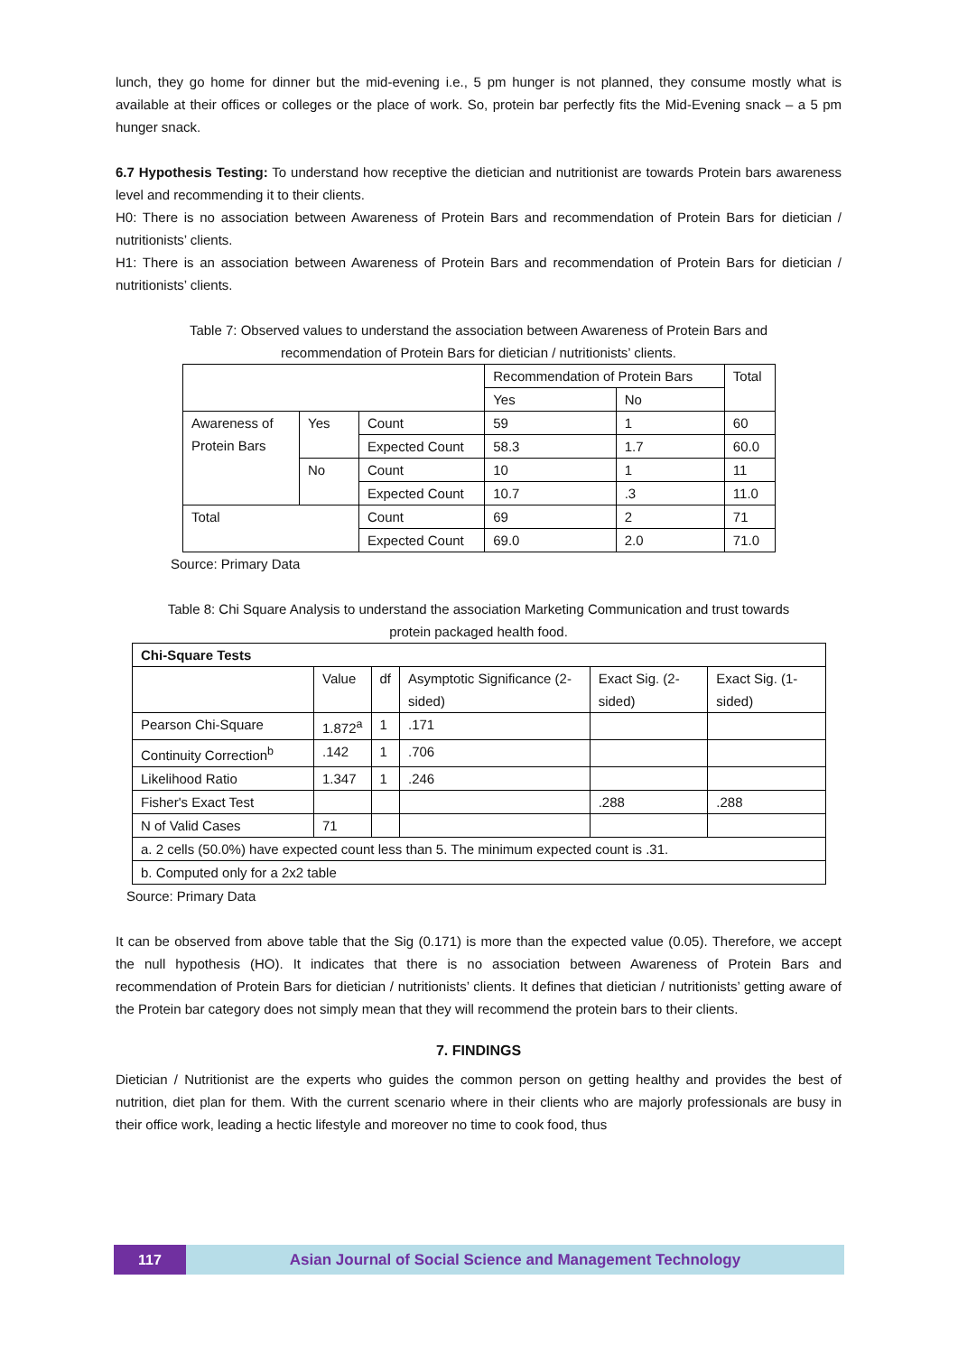lunch, they go home for dinner but the mid-evening i.e., 5 pm hunger is not planned, they consume mostly what is available at their offices or colleges or the place of work. So, protein bar perfectly fits the Mid-Evening snack – a 5 pm hunger snack.
6.7 Hypothesis Testing: To understand how receptive the dietician and nutritionist are towards Protein bars awareness level and recommending it to their clients.
H0: There is no association between Awareness of Protein Bars and recommendation of Protein Bars for dietician / nutritionists’ clients.
H1: There is an association between Awareness of Protein Bars and recommendation of Protein Bars for dietician / nutritionists’ clients.
Table 7: Observed values to understand the association between Awareness of Protein Bars and
recommendation of Protein Bars for dietician / nutritionists’ clients.
| | | | Recommendation of Protein Bars | | Total |
| --- | --- | --- | --- | --- | --- |
| | | | Yes | No | |
| Awareness of Protein Bars | Yes | Count | 59 | 1 | 60 |
| | | Expected Count | 58.3 | 1.7 | 60.0 |
| | No | Count | 10 | 1 | 11 |
| | | Expected Count | 10.7 | .3 | 11.0 |
| Total | | Count | 69 | 2 | 71 |
| | | Expected Count | 69.0 | 2.0 | 71.0 |
Source: Primary Data
Table 8: Chi Square Analysis to understand the association Marketing Communication and trust towards
protein packaged health food.
| Chi-Square Tests | | | | | |
| --- | --- | --- | --- | --- | --- |
| | Value | df | Asymptotic Significance (2-sided) | Exact Sig. (2-sided) | Exact Sig. (1-sided) |
| Pearson Chi-Square | 1.872<sup>a</sup> | 1 | .171 | | |
| Continuity Correction<sup>b</sup> | .142 | 1 | .706 | | |
| Likelihood Ratio | 1.347 | 1 | .246 | | |
| Fisher's Exact Test | | | | .288 | .288 |
| N of Valid Cases | 71 | | | | |
| a. 2 cells (50.0%) have expected count less than 5. The minimum expected count is .31. | | | | | |
| b. Computed only for a 2x2 table | | | | | |
Source: Primary Data
It can be observed from above table that the Sig (0.171) is more than the expected value (0.05). Therefore, we accept the null hypothesis (HO). It indicates that there is no association between Awareness of Protein Bars and recommendation of Protein Bars for dietician / nutritionists’ clients. It defines that dietician / nutritionists’ getting aware of the Protein bar category does not simply mean that they will recommend the protein bars to their clients.
7. FINDINGS
Dietician / Nutritionist are the experts who guides the common person on getting healthy and provides the best of nutrition, diet plan for them. With the current scenario where in their clients who are majorly professionals are busy in their office work, leading a hectic lifestyle and moreover no time to cook food, thus
117 Asian Journal of Social Science and Management Technology